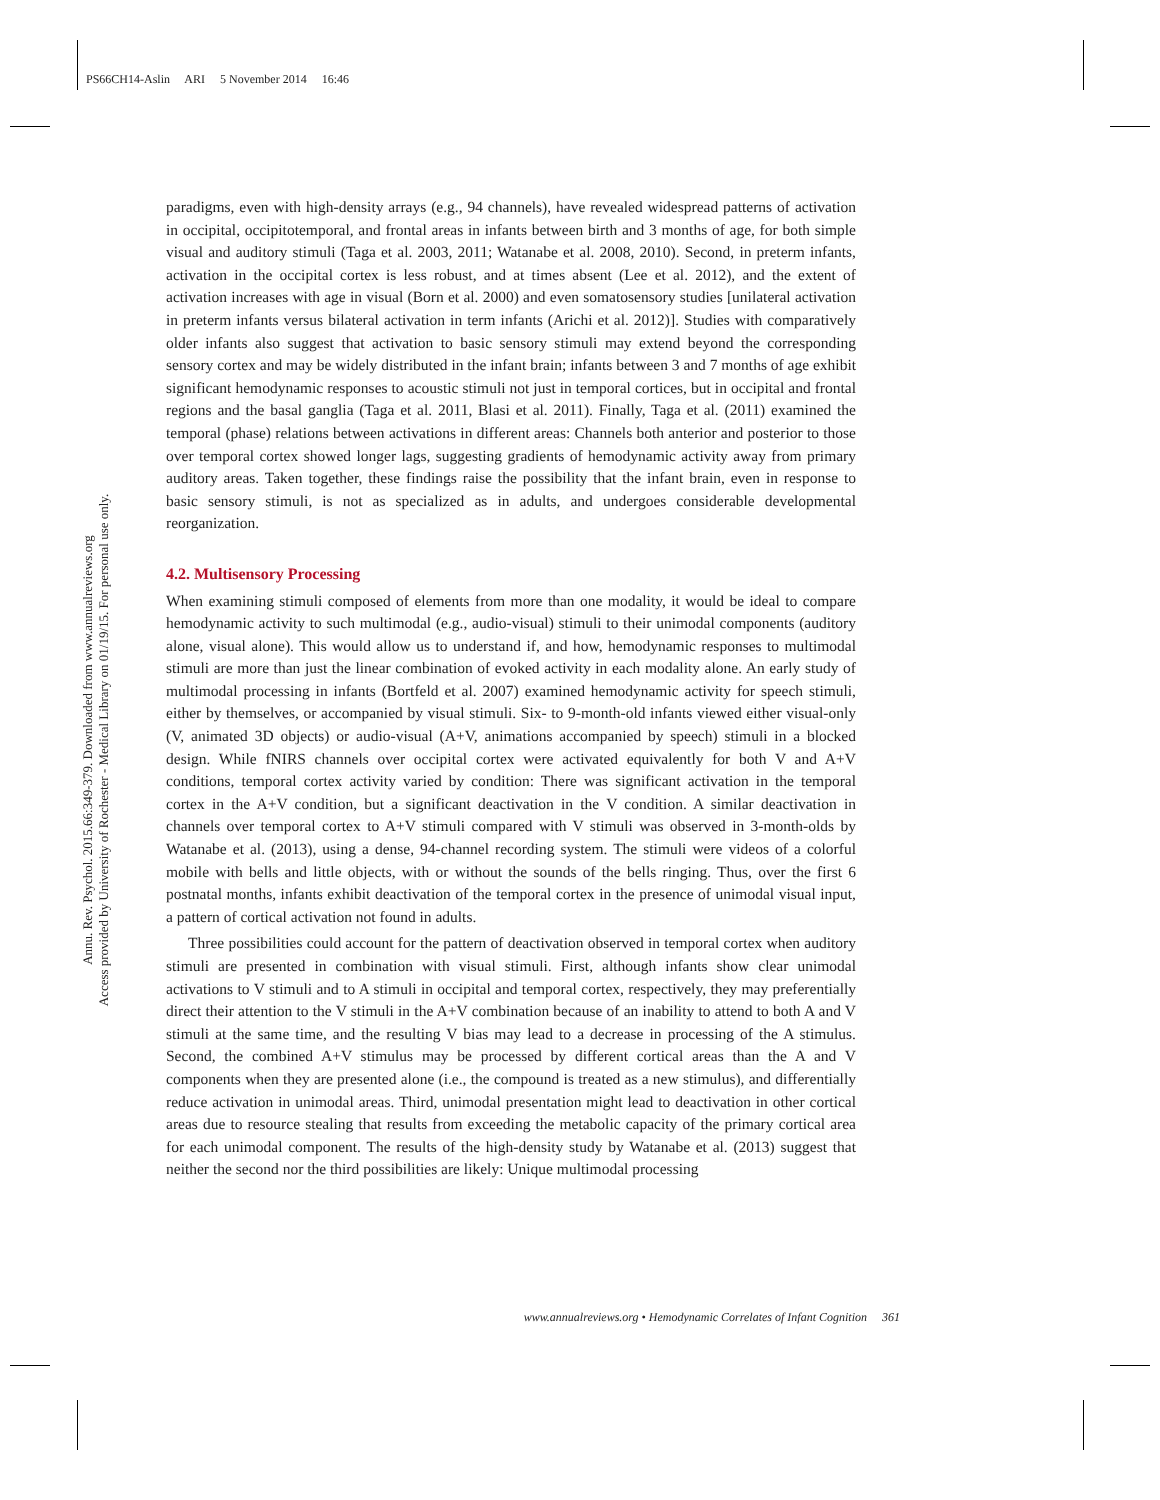PS66CH14-Aslin ARI 5 November 2014 16:46
Annu. Rev. Psychol. 2015.66:349-379. Downloaded from www.annualreviews.org
Access provided by University of Rochester - Medical Library on 01/19/15. For personal use only.
paradigms, even with high-density arrays (e.g., 94 channels), have revealed widespread patterns of activation in occipital, occipitotemporal, and frontal areas in infants between birth and 3 months of age, for both simple visual and auditory stimuli (Taga et al. 2003, 2011; Watanabe et al. 2008, 2010). Second, in preterm infants, activation in the occipital cortex is less robust, and at times absent (Lee et al. 2012), and the extent of activation increases with age in visual (Born et al. 2000) and even somatosensory studies [unilateral activation in preterm infants versus bilateral activation in term infants (Arichi et al. 2012)]. Studies with comparatively older infants also suggest that activation to basic sensory stimuli may extend beyond the corresponding sensory cortex and may be widely distributed in the infant brain; infants between 3 and 7 months of age exhibit significant hemodynamic responses to acoustic stimuli not just in temporal cortices, but in occipital and frontal regions and the basal ganglia (Taga et al. 2011, Blasi et al. 2011). Finally, Taga et al. (2011) examined the temporal (phase) relations between activations in different areas: Channels both anterior and posterior to those over temporal cortex showed longer lags, suggesting gradients of hemodynamic activity away from primary auditory areas. Taken together, these findings raise the possibility that the infant brain, even in response to basic sensory stimuli, is not as specialized as in adults, and undergoes considerable developmental reorganization.
4.2. Multisensory Processing
When examining stimuli composed of elements from more than one modality, it would be ideal to compare hemodynamic activity to such multimodal (e.g., audio-visual) stimuli to their unimodal components (auditory alone, visual alone). This would allow us to understand if, and how, hemodynamic responses to multimodal stimuli are more than just the linear combination of evoked activity in each modality alone. An early study of multimodal processing in infants (Bortfeld et al. 2007) examined hemodynamic activity for speech stimuli, either by themselves, or accompanied by visual stimuli. Six- to 9-month-old infants viewed either visual-only (V, animated 3D objects) or audio-visual (A+V, animations accompanied by speech) stimuli in a blocked design. While fNIRS channels over occipital cortex were activated equivalently for both V and A+V conditions, temporal cortex activity varied by condition: There was significant activation in the temporal cortex in the A+V condition, but a significant deactivation in the V condition. A similar deactivation in channels over temporal cortex to A+V stimuli compared with V stimuli was observed in 3-month-olds by Watanabe et al. (2013), using a dense, 94-channel recording system. The stimuli were videos of a colorful mobile with bells and little objects, with or without the sounds of the bells ringing. Thus, over the first 6 postnatal months, infants exhibit deactivation of the temporal cortex in the presence of unimodal visual input, a pattern of cortical activation not found in adults.
Three possibilities could account for the pattern of deactivation observed in temporal cortex when auditory stimuli are presented in combination with visual stimuli. First, although infants show clear unimodal activations to V stimuli and to A stimuli in occipital and temporal cortex, respectively, they may preferentially direct their attention to the V stimuli in the A+V combination because of an inability to attend to both A and V stimuli at the same time, and the resulting V bias may lead to a decrease in processing of the A stimulus. Second, the combined A+V stimulus may be processed by different cortical areas than the A and V components when they are presented alone (i.e., the compound is treated as a new stimulus), and differentially reduce activation in unimodal areas. Third, unimodal presentation might lead to deactivation in other cortical areas due to resource stealing that results from exceeding the metabolic capacity of the primary cortical area for each unimodal component. The results of the high-density study by Watanabe et al. (2013) suggest that neither the second nor the third possibilities are likely: Unique multimodal processing
www.annualreviews.org • Hemodynamic Correlates of Infant Cognition 361